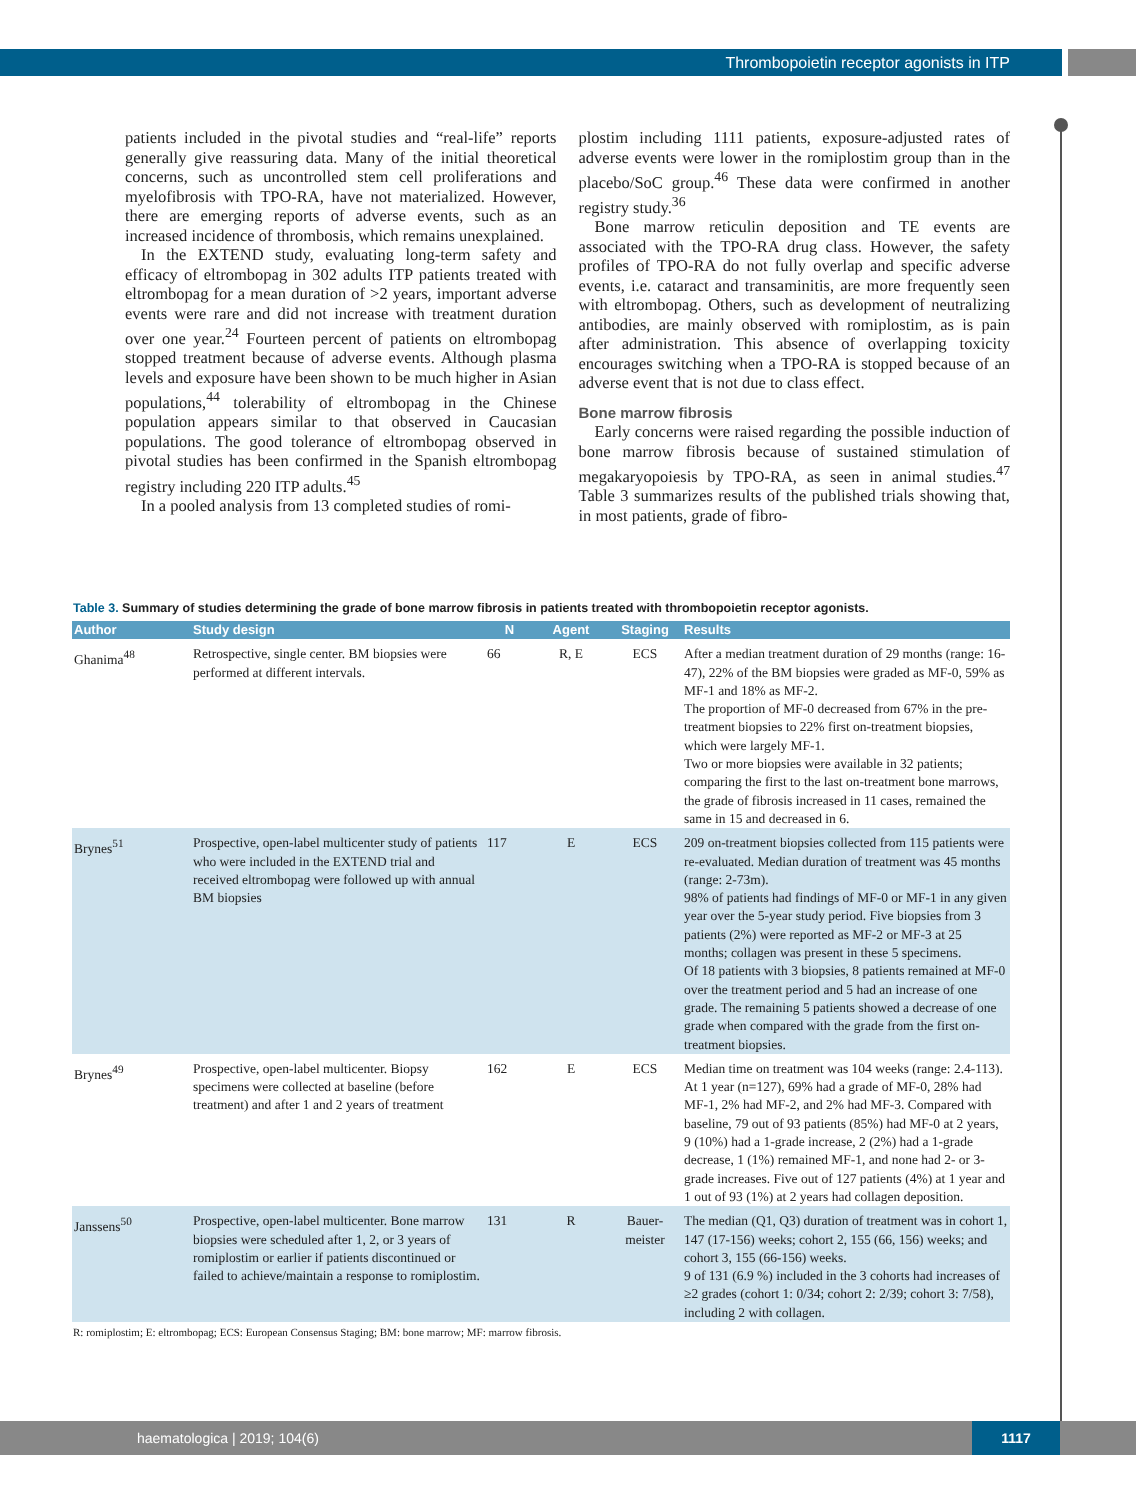Thrombopoietin receptor agonists in ITP
patients included in the pivotal studies and “real-life” reports generally give reassuring data. Many of the initial theoretical concerns, such as uncontrolled stem cell proliferations and myelofibrosis with TPO-RA, have not materialized. However, there are emerging reports of adverse events, such as an increased incidence of thrombosis, which remains unexplained.
In the EXTEND study, evaluating long-term safety and efficacy of eltrombopag in 302 adults ITP patients treated with eltrombopag for a mean duration of >2 years, important adverse events were rare and did not increase with treatment duration over one year.<sup>24</sup> Fourteen percent of patients on eltrombopag stopped treatment because of adverse events. Although plasma levels and exposure have been shown to be much higher in Asian populations,<sup>44</sup> tolerability of eltrombopag in the Chinese population appears similar to that observed in Caucasian populations. The good tolerance of eltrombopag observed in pivotal studies has been confirmed in the Spanish eltrombopag registry including 220 ITP adults.<sup>45</sup>
In a pooled analysis from 13 completed studies of romi-
plostim including 1111 patients, exposure-adjusted rates of adverse events were lower in the romiplostim group than in the placebo/SoC group.<sup>46</sup> These data were confirmed in another registry study.<sup>36</sup>
Bone marrow reticulin deposition and TE events are associated with the TPO-RA drug class. However, the safety profiles of TPO-RA do not fully overlap and specific adverse events, i.e. cataract and transaminitis, are more frequently seen with eltrombopag. Others, such as development of neutralizing antibodies, are mainly observed with romiplostim, as is pain after administration. This absence of overlapping toxicity encourages switching when a TPO-RA is stopped because of an adverse event that is not due to class effect.
Bone marrow fibrosis
Early concerns were raised regarding the possible induction of bone marrow fibrosis because of sustained stimulation of megakaryopoiesis by TPO-RA, as seen in animal studies.<sup>47</sup> Table 3 summarizes results of the published trials showing that, in most patients, grade of fibro-
Table 3. Summary of studies determining the grade of bone marrow fibrosis in patients treated with thrombopoietin receptor agonists.
| Author | Study design | N | Agent | Staging | Results |
| --- | --- | --- | --- | --- | --- |
| Ghanima<sup>48</sup> | Retrospective, single center. BM biopsies were performed at different intervals. | 66 | R, E | ECS | After a median treatment duration of 29 months (range: 16-47), 22% of the BM biopsies were graded as MF-0, 59% as MF-1 and 18% as MF-2. The proportion of MF-0 decreased from 67% in the pre-treatment biopsies to 22% first on-treatment biopsies, which were largely MF-1. Two or more biopsies were available in 32 patients; comparing the first to the last on-treatment bone marrows, the grade of fibrosis increased in 11 cases, remained the same in 15 and decreased in 6. |
| Brynes<sup>51</sup> | Prospective, open-label multicenter study of patients who were included in the EXTEND trial and received eltrombopag were followed up with annual BM biopsies | 117 | E | ECS | 209 on-treatment biopsies collected from 115 patients were re-evaluated. Median duration of treatment was 45 months (range: 2-73m). 98% of patients had findings of MF-0 or MF-1 in any given year over the 5-year study period. Five biopsies from 3 patients (2%) were reported as MF-2 or MF-3 at 25 months; collagen was present in these 5 specimens. Of 18 patients with 3 biopsies, 8 patients remained at MF-0 over the treatment period and 5 had an increase of one grade. The remaining 5 patients showed a decrease of one grade when compared with the grade from the first on-treatment biopsies. |
| Brynes<sup>49</sup> | Prospective, open-label multicenter. Biopsy specimens were collected at baseline (before treatment) and after 1 and 2 years of treatment | 162 | E | ECS | Median time on treatment was 104 weeks (range: 2.4-113). At 1 year (n=127), 69% had a grade of MF-0, 28% had MF-1, 2% had MF-2, and 2% had MF-3. Compared with baseline, 79 out of 93 patients (85%) had MF-0 at 2 years, 9 (10%) had a 1-grade increase, 2 (2%) had a 1-grade decrease, 1 (1%) remained MF-1, and none had 2- or 3-grade increases. Five out of 127 patients (4%) at 1 year and 1 out of 93 (1%) at 2 years had collagen deposition. |
| Janssens<sup>50</sup> | Prospective, open-label multicenter. Bone marrow biopsies were scheduled after 1, 2, or 3 years of romiplostim or earlier if patients discontinued or failed to achieve/maintain a response to romiplostim. | 131 | R | Bauer- meister | The median (Q1, Q3) duration of treatment was in cohort 1, 147 (17-156) weeks; cohort 2, 155 (66, 156) weeks; and cohort 3, 155 (66-156) weeks. 9 of 131 (6.9 %) included in the 3 cohorts had increases of ≥2 grades (cohort 1: 0/34; cohort 2: 2/39; cohort 3: 7/58), including 2 with collagen. |
R: romiplostim; E: eltrombopag; ECS: European Consensus Staging; BM: bone marrow; MF: marrow fibrosis.
haematologica | 2019; 104(6)
1117